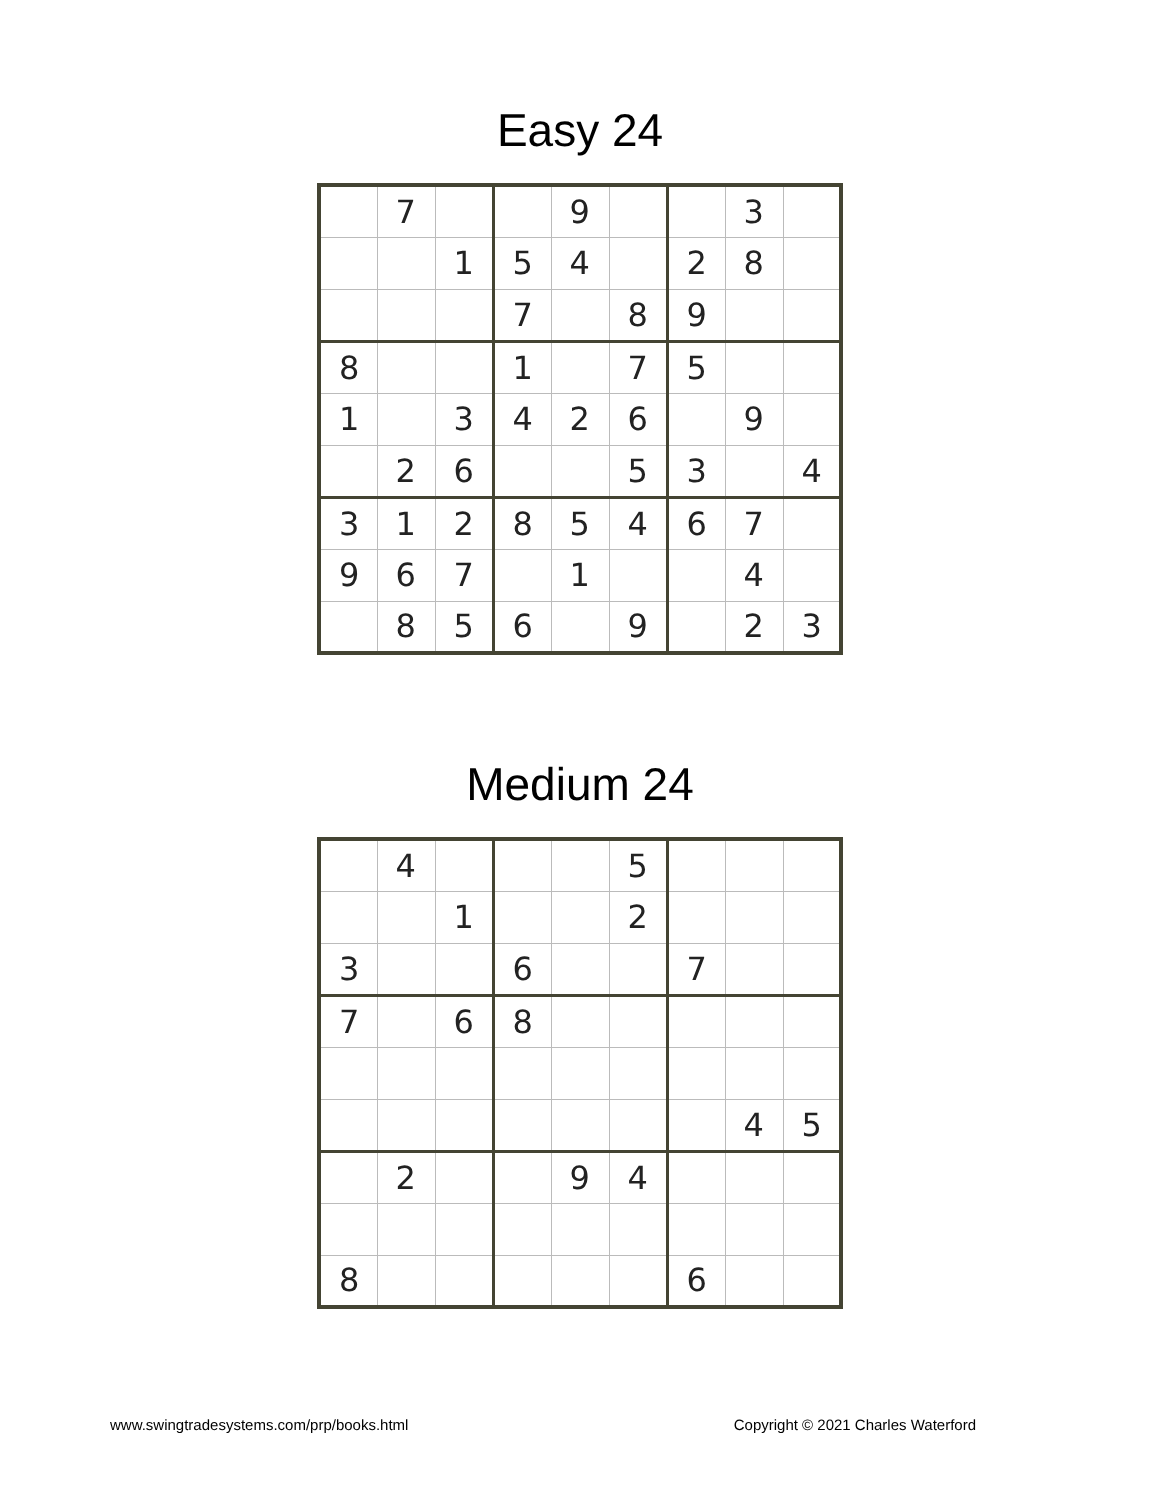Easy 24
| | 7 | | | 9 | | | 3 | |
| | | 1 | 5 | 4 | | 2 | 8 | |
| | | | 7 | | 8 | 9 | | |
| 8 | | | 1 | | 7 | 5 | | |
| 1 | | 3 | 4 | 2 | 6 | | 9 | |
| | 2 | 6 | | | 5 | 3 | | 4 |
| 3 | 1 | 2 | 8 | 5 | 4 | 6 | 7 | |
| 9 | 6 | 7 | | 1 | | | 4 | |
| | 8 | 5 | 6 | | 9 | | 2 | 3 |
Medium 24
| | 4 | | | | 5 | | | |
| | | 1 | | | 2 | | | |
| 3 | | | 6 | | | 7 | | |
| 7 | | 6 | 8 | | | | | |
| | | | | | | | 4 | 5 |
| | 2 | | | 9 | 4 | | | |
| 8 | | | | | | 6 | | |
www.swingtradesystems.com/prp/books.html Copyright © 2021 Charles Waterford